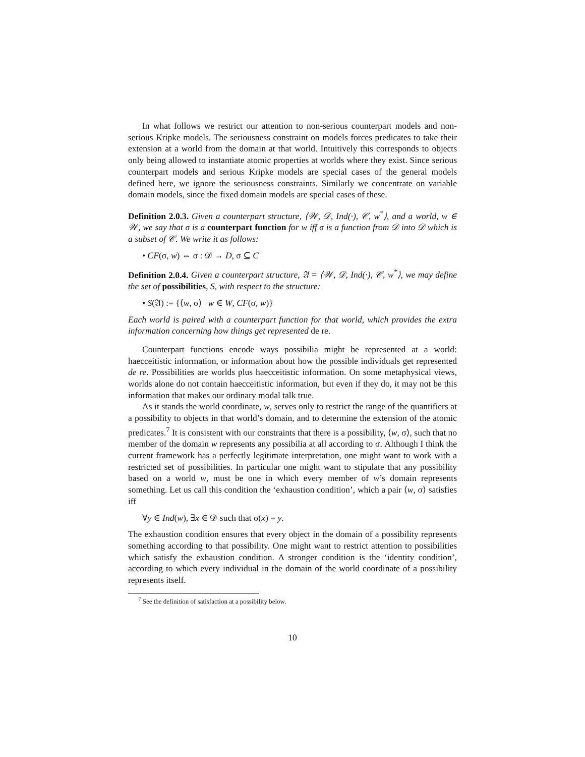In what follows we restrict our attention to non-serious counterpart models and non-serious Kripke models. The seriousness constraint on models forces predicates to take their extension at a world from the domain at that world. Intuitively this corresponds to objects only being allowed to instantiate atomic properties at worlds where they exist. Since serious counterpart models and serious Kripke models are special cases of the general models defined here, we ignore the seriousness constraints. Similarly we concentrate on variable domain models, since the fixed domain models are special cases of these.
Definition 2.0.3. Given a counterpart structure, ⟨𝒲, 𝒟, Ind(·), 𝒞, w<sup>*</sup>⟩, and a world, w ∈ 𝒲, we say that σ is a counterpart function for w iff σ is a function from 𝒟 into 𝒟 which is a subset of 𝒞. We write it as follows:
• CF(σ, w) ⇔ σ : 𝒟 → D, σ ⊆ C
Definition 2.0.4. Given a counterpart structure, 𝔄 = ⟨𝒲, 𝒟, Ind(·), 𝒞, w<sup>*</sup>⟩, we may define the set of possibilities, S, with respect to the structure:
• S(𝔄) := {⟨w, σ⟩ | w ∈ W, CF(σ, w)}
Each world is paired with a counterpart function for that world, which provides the extra information concerning how things get represented de re.
Counterpart functions encode ways possibilia might be represented at a world: haecceitistic information, or information about how the possible individuals get represented de re. Possibilities are worlds plus haecceitistic information. On some metaphysical views, worlds alone do not contain haecceitistic information, but even if they do, it may not be this information that makes our ordinary modal talk true.
As it stands the world coordinate, w, serves only to restrict the range of the quantifiers at a possibility to objects in that world’s domain, and to determine the extension of the atomic predicates.<sup>7</sup> It is consistent with our constraints that there is a possibility, ⟨w, σ⟩, such that no member of the domain w represents any possibilia at all according to σ. Although I think the current framework has a perfectly legitimate interpretation, one might want to work with a restricted set of possibilities. In particular one might want to stipulate that any possibility based on a world w, must be one in which every member of w’s domain represents something. Let us call this condition the ‘exhaustion condition’, which a pair ⟨w, σ⟩ satisfies iff
∀y ∈ Ind(w), ∃x ∈ 𝒟 such that σ(x) = y.
The exhaustion condition ensures that every object in the domain of a possibility represents something according to that possibility. One might want to restrict attention to possibilities which satisfy the exhaustion condition. A stronger condition is the ‘identity condition’, according to which every individual in the domain of the world coordinate of a possibility represents itself.
<sup>7</sup> See the definition of satisfaction at a possibility below.
10